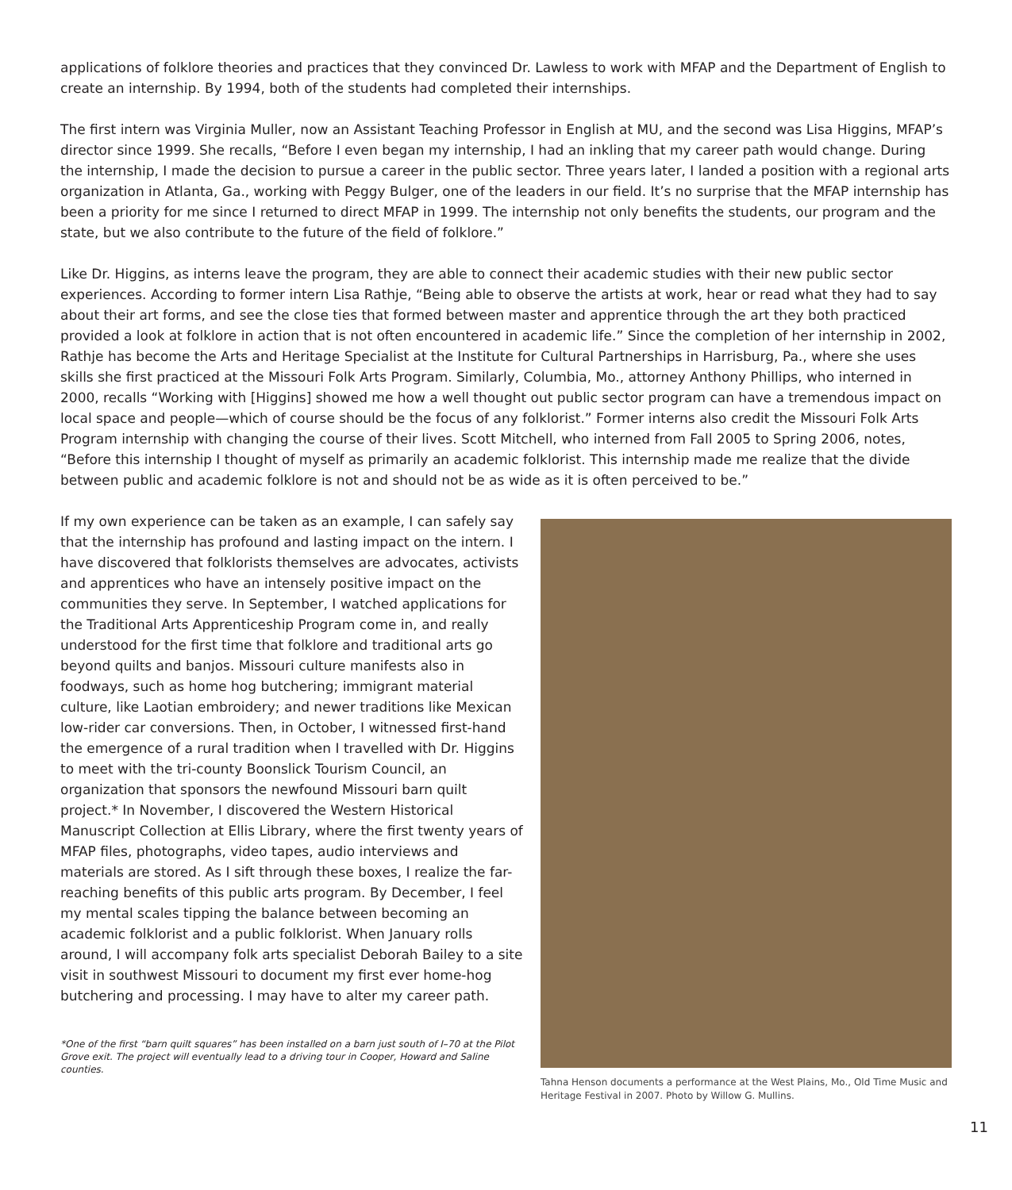applications of folklore theories and practices that they convinced Dr. Lawless to work with MFAP and the Department of English to create an internship. By 1994, both of the students had completed their internships.
The first intern was Virginia Muller, now an Assistant Teaching Professor in English at MU, and the second was Lisa Higgins, MFAP’s director since 1999. She recalls, “Before I even began my internship, I had an inkling that my career path would change. During the internship, I made the decision to pursue a career in the public sector. Three years later, I landed a position with a regional arts organization in Atlanta, Ga., working with Peggy Bulger, one of the leaders in our field. It’s no surprise that the MFAP internship has been a priority for me since I returned to direct MFAP in 1999. The internship not only benefits the students, our program and the state, but we also contribute to the future of the field of folklore.”
Like Dr. Higgins, as interns leave the program, they are able to connect their academic studies with their new public sector experiences. According to former intern Lisa Rathje, “Being able to observe the artists at work, hear or read what they had to say about their art forms, and see the close ties that formed between master and apprentice through the art they both practiced provided a look at folklore in action that is not often encountered in academic life.” Since the completion of her internship in 2002, Rathje has become the Arts and Heritage Specialist at the Institute for Cultural Partnerships in Harrisburg, Pa., where she uses skills she first practiced at the Missouri Folk Arts Program. Similarly, Columbia, Mo., attorney Anthony Phillips, who interned in 2000, recalls “Working with [Higgins] showed me how a well thought out public sector program can have a tremendous impact on local space and people—which of course should be the focus of any folklorist.” Former interns also credit the Missouri Folk Arts Program internship with changing the course of their lives. Scott Mitchell, who interned from Fall 2005 to Spring 2006, notes, “Before this internship I thought of myself as primarily an academic folklorist. This internship made me realize that the divide between public and academic folklore is not and should not be as wide as it is often perceived to be.”
If my own experience can be taken as an example, I can safely say that the internship has profound and lasting impact on the intern. I have discovered that folklorists themselves are advocates, activists and apprentices who have an intensely positive impact on the communities they serve. In September, I watched applications for the Traditional Arts Apprenticeship Program come in, and really understood for the first time that folklore and traditional arts go beyond quilts and banjos. Missouri culture manifests also in foodways, such as home hog butchering; immigrant material culture, like Laotian embroidery; and newer traditions like Mexican low-rider car conversions. Then, in October, I witnessed first-hand the emergence of a rural tradition when I travelled with Dr. Higgins to meet with the tri-county Boonslick Tourism Council, an organization that sponsors the newfound Missouri barn quilt project.* In November, I discovered the Western Historical Manuscript Collection at Ellis Library, where the first twenty years of MFAP files, photographs, video tapes, audio interviews and materials are stored. As I sift through these boxes, I realize the far-reaching benefits of this public arts program. By December, I feel my mental scales tipping the balance between becoming an academic folklorist and a public folklorist. When January rolls around, I will accompany folk arts specialist Deborah Bailey to a site visit in southwest Missouri to document my first ever home-hog butchering and processing. I may have to alter my career path.
*One of the first “barn quilt squares” has been installed on a barn just south of I–70 at the Pilot Grove exit. The project will eventually lead to a driving tour in Cooper, Howard and Saline counties.
Tahna Henson documents a performance at the West Plains, Mo., Old Time Music and Heritage Festival in 2007. Photo by Willow G. Mullins.
11